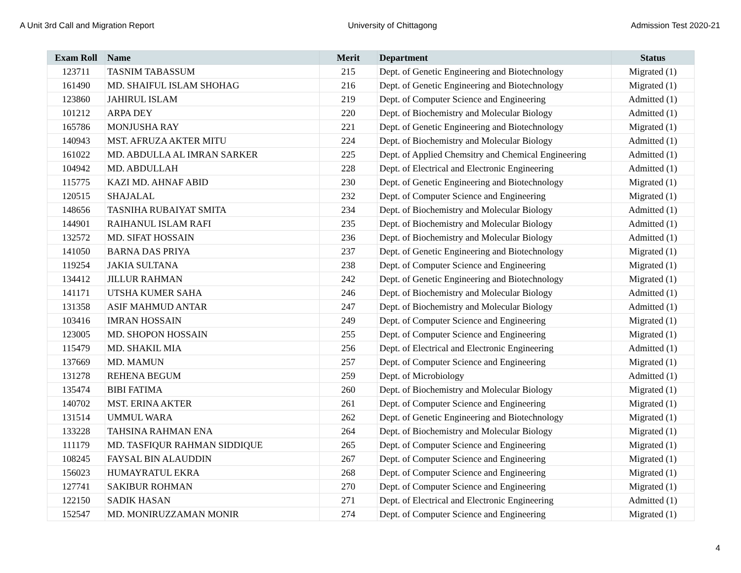A Unit 3rd Call and Migration Report University of Chittagong Admission Test 2020-21
| Exam Roll | Name | Merit | Department | Status |
| --- | --- | --- | --- | --- |
| 123711 | TASNIM TABASSUM | 215 | Dept. of Genetic Engineering and Biotechnology | Migrated (1) |
| 161490 | MD. SHAIFUL ISLAM SHOHAG | 216 | Dept. of Genetic Engineering and Biotechnology | Migrated (1) |
| 123860 | JAHIRUL ISLAM | 219 | Dept. of Computer Science and Engineering | Admitted (1) |
| 101212 | ARPA DEY | 220 | Dept. of Biochemistry and Molecular Biology | Admitted (1) |
| 165786 | MONJUSHA RAY | 221 | Dept. of Genetic Engineering and Biotechnology | Migrated (1) |
| 140943 | MST. AFRUZA AKTER MITU | 224 | Dept. of Biochemistry and Molecular Biology | Admitted (1) |
| 161022 | MD. ABDULLA AL IMRAN SARKER | 225 | Dept. of Applied Chemsitry and Chemical Engineering | Admitted (1) |
| 104942 | MD. ABDULLAH | 228 | Dept. of Electrical and Electronic Engineering | Admitted (1) |
| 115775 | KAZI MD. AHNAF ABID | 230 | Dept. of Genetic Engineering and Biotechnology | Migrated (1) |
| 120515 | SHAJALAL | 232 | Dept. of Computer Science and Engineering | Migrated (1) |
| 148656 | TASNIHA RUBAIYAT SMITA | 234 | Dept. of Biochemistry and Molecular Biology | Admitted (1) |
| 144901 | RAIHANUL ISLAM RAFI | 235 | Dept. of Biochemistry and Molecular Biology | Admitted (1) |
| 132572 | MD. SIFAT HOSSAIN | 236 | Dept. of Biochemistry and Molecular Biology | Admitted (1) |
| 141050 | BARNA DAS PRIYA | 237 | Dept. of Genetic Engineering and Biotechnology | Migrated (1) |
| 119254 | JAKIA SULTANA | 238 | Dept. of Computer Science and Engineering | Migrated (1) |
| 134412 | JILLUR RAHMAN | 242 | Dept. of Genetic Engineering and Biotechnology | Migrated (1) |
| 141171 | UTSHA KUMER SAHA | 246 | Dept. of Biochemistry and Molecular Biology | Admitted (1) |
| 131358 | ASIF MAHMUD ANTAR | 247 | Dept. of Biochemistry and Molecular Biology | Admitted (1) |
| 103416 | IMRAN HOSSAIN | 249 | Dept. of Computer Science and Engineering | Migrated (1) |
| 123005 | MD. SHOPON HOSSAIN | 255 | Dept. of Computer Science and Engineering | Migrated (1) |
| 115479 | MD. SHAKIL MIA | 256 | Dept. of Electrical and Electronic Engineering | Admitted (1) |
| 137669 | MD. MAMUN | 257 | Dept. of Computer Science and Engineering | Migrated (1) |
| 131278 | REHENA BEGUM | 259 | Dept. of Microbiology | Admitted (1) |
| 135474 | BIBI FATIMA | 260 | Dept. of Biochemistry and Molecular Biology | Migrated (1) |
| 140702 | MST. ERINA AKTER | 261 | Dept. of Computer Science and Engineering | Migrated (1) |
| 131514 | UMMUL WARA | 262 | Dept. of Genetic Engineering and Biotechnology | Migrated (1) |
| 133228 | TAHSINA RAHMAN ENA | 264 | Dept. of Biochemistry and Molecular Biology | Migrated (1) |
| 111179 | MD. TASFIQUR RAHMAN SIDDIQUE | 265 | Dept. of Computer Science and Engineering | Migrated (1) |
| 108245 | FAYSAL BIN ALAUDDIN | 267 | Dept. of Computer Science and Engineering | Migrated (1) |
| 156023 | HUMAYRATUL EKRA | 268 | Dept. of Computer Science and Engineering | Migrated (1) |
| 127741 | SAKIBUR ROHMAN | 270 | Dept. of Computer Science and Engineering | Migrated (1) |
| 122150 | SADIK HASAN | 271 | Dept. of Electrical and Electronic Engineering | Admitted (1) |
| 152547 | MD. MONIRUZZAMAN MONIR | 274 | Dept. of Computer Science and Engineering | Migrated (1) |
4